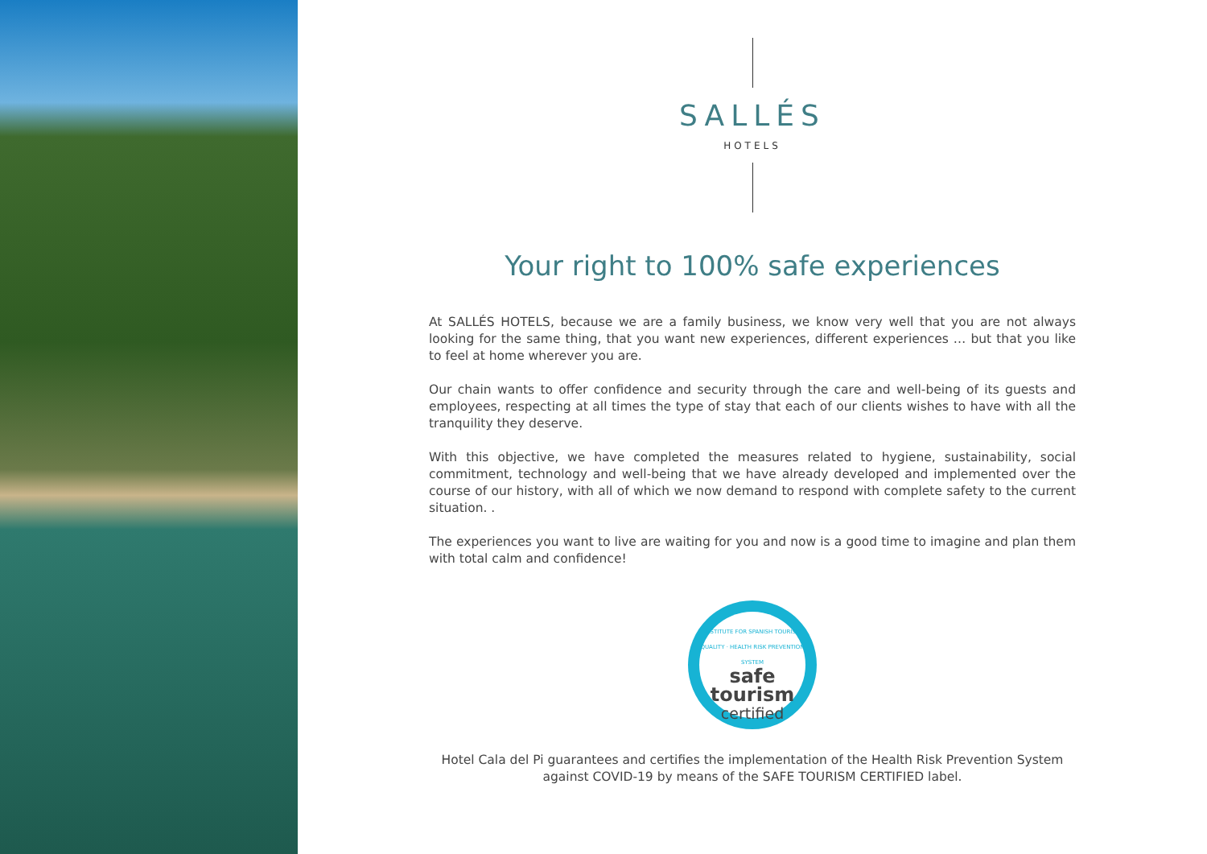SALLÉS
HOTELS
Your right to 100% safe experiences
At SALLÉS HOTELS, because we are a family business, we know very well that you are not always looking for the same thing, that you want new experiences, different experiences … but that you like to feel at home wherever you are.
Our chain wants to offer confidence and security through the care and well-being of its guests and employees, respecting at all times the type of stay that each of our clients wishes to have with all the tranquility they deserve.
With this objective, we have completed the measures related to hygiene, sustainability, social commitment, technology and well-being that we have already developed and implemented over the course of our history, with all of which we now demand to respond with complete safety to the current situation. .
The experiences you want to live are waiting for you and now is a good time to imagine and plan them with total calm and confidence!
INSTITUTE FOR SPANISH TOURISM QUALITY · HEALTH RISK PREVENTION SYSTEM
safe
tourism
certified
Hotel Cala del Pi guarantees and certifies the implementation of the Health Risk Prevention System
against COVID-19 by means of the SAFE TOURISM CERTIFIED label.